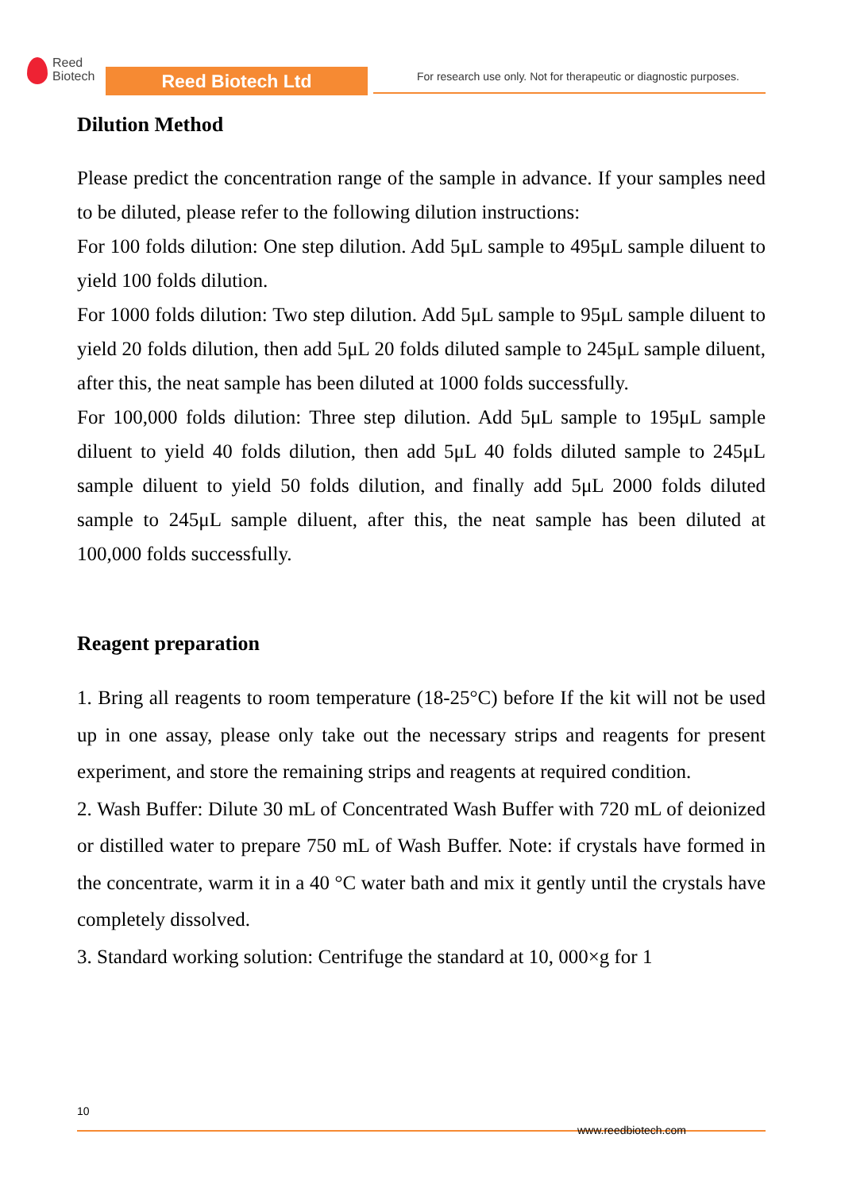Reed
Biotech
Reed Biotech Ltd
For research use only. Not for therapeutic or diagnostic purposes.
Dilution Method
Please predict the concentration range of the sample in advance. If your samples need to be diluted, please refer to the following dilution instructions:
For 100 folds dilution: One step dilution. Add 5μL sample to 495μL sample diluent to yield 100 folds dilution.
For 1000 folds dilution: Two step dilution. Add 5μL sample to 95μL sample diluent to yield 20 folds dilution, then add 5μL 20 folds diluted sample to 245μL sample diluent, after this, the neat sample has been diluted at 1000 folds successfully.
For 100,000 folds dilution: Three step dilution. Add 5μL sample to 195μL sample diluent to yield 40 folds dilution, then add 5μL 40 folds diluted sample to 245μL sample diluent to yield 50 folds dilution, and finally add 5μL 2000 folds diluted sample to 245μL sample diluent, after this, the neat sample has been diluted at 100,000 folds successfully.
Reagent preparation
1. Bring all reagents to room temperature (18-25°C) before If the kit will not be used up in one assay, please only take out the necessary strips and reagents for present experiment, and store the remaining strips and reagents at required condition.
2. Wash Buffer: Dilute 30 mL of Concentrated Wash Buffer with 720 mL of deionized or distilled water to prepare 750 mL of Wash Buffer. Note: if crystals have formed in the concentrate, warm it in a 40 °C water bath and mix it gently until the crystals have completely dissolved.
3. Standard working solution: Centrifuge the standard at 10, 000×g for 1
10
www.reedbiotech.com